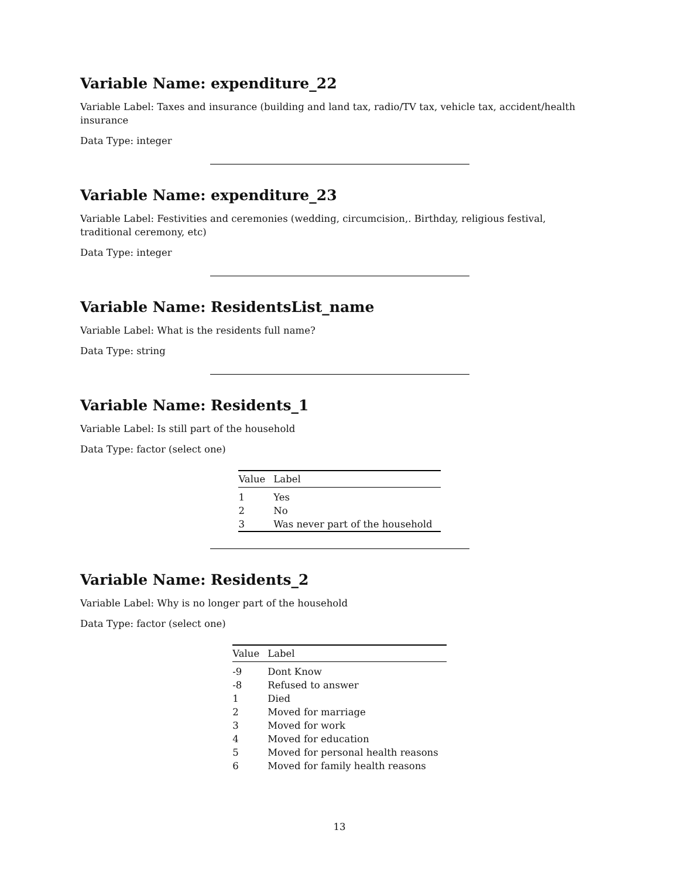Variable Name: expenditure_22
Variable Label: Taxes and insurance (building and land tax, radio/TV tax, vehicle tax, accident/health insurance
Data Type: integer
Variable Name: expenditure_23
Variable Label: Festivities and ceremonies (wedding, circumcision,. Birthday, religious festival, traditional ceremony, etc)
Data Type: integer
Variable Name: ResidentsList_name
Variable Label: What is the residents full name?
Data Type: string
Variable Name: Residents_1
Variable Label: Is still part of the household
Data Type: factor (select one)
| Value | Label |
| --- | --- |
| 1 | Yes |
| 2 | No |
| 3 | Was never part of the household |
Variable Name: Residents_2
Variable Label: Why is no longer part of the household
Data Type: factor (select one)
| Value | Label |
| --- | --- |
| -9 | Dont Know |
| -8 | Refused to answer |
| 1 | Died |
| 2 | Moved for marriage |
| 3 | Moved for work |
| 4 | Moved for education |
| 5 | Moved for personal health reasons |
| 6 | Moved for family health reasons |
13